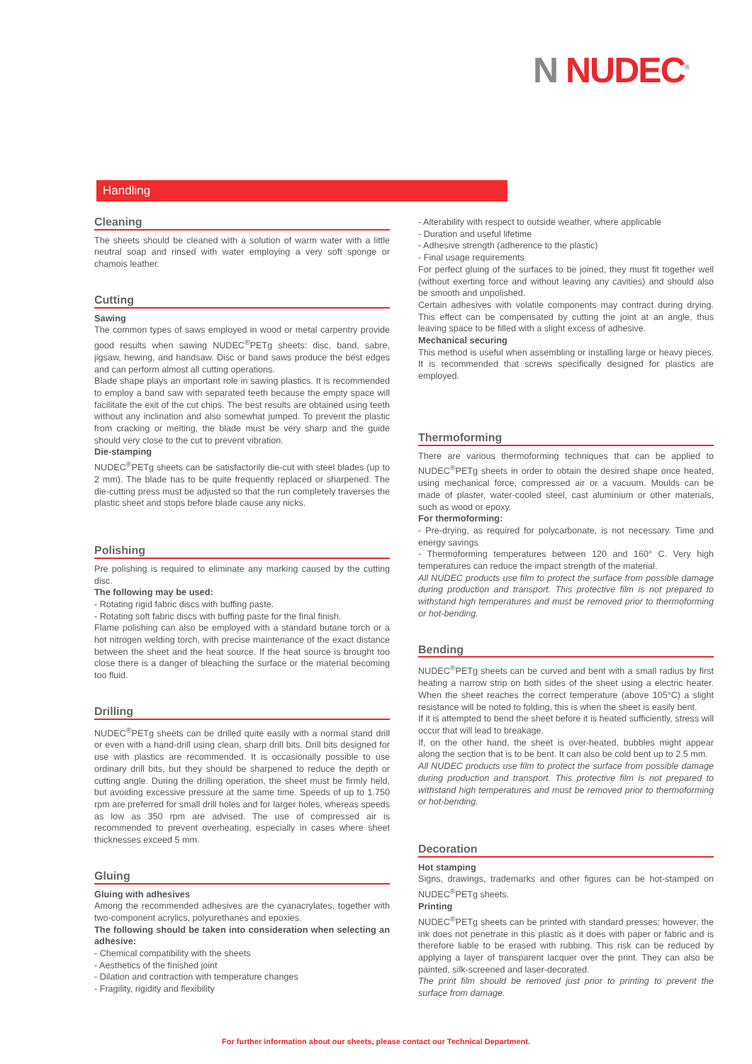N NUDEC<sup>®</sup>
Handling
Cleaning
The sheets should be cleaned with a solution of warm water with a little neutral soap and rinsed with water employing a very soft sponge or chamois leather.
Cutting
Sawing
The common types of saws employed in wood or metal carpentry provide good results when sawing NUDEC<sup>®</sup>PETg sheets: disc, band, sabre, jigsaw, hewing, and handsaw. Disc or band saws produce the best edges and can perform almost all cutting operations.
Blade shape plays an important role in sawing plastics. It is recommended to employ a band saw with separated teeth because the empty space will facilitate the exit of the cut chips. The best results are obtained using teeth without any inclination and also somewhat jumped. To prevent the plastic from cracking or melting, the blade must be very sharp and the guide should very close to the cut to prevent vibration.
Die-stamping
NUDEC<sup>®</sup>PETg sheets can be satisfactorily die-cut with steel blades (up to 2 mm). The blade has to be quite frequently replaced or sharpened. The die-cutting press must be adjusted so that the run completely traverses the plastic sheet and stops before blade cause any nicks.
Polishing
Pre polishing is required to eliminate any marking caused by the cutting disc.
The following may be used:
- Rotating rigid fabric discs with buffing paste.
- Rotating soft fabric discs with buffing paste for the final finish.
Flame polishing can also be employed with a standard butane torch or a hot nitrogen welding torch, with precise maintenance of the exact distance between the sheet and the heat source. If the heat source is brought too close there is a danger of bleaching the surface or the material becoming too fluid.
Drilling
NUDEC<sup>®</sup>PETg sheets can be drilled quite easily with a normal stand drill or even with a hand-drill using clean, sharp drill bits. Drill bits designed for use with plastics are recommended. It is occasionally possible to use ordinary drill bits, but they should be sharpened to reduce the depth or cutting angle. During the drilling operation, the sheet must be firmly held, but avoiding excessive pressure at the same time. Speeds of up to 1.750 rpm are preferred for small drill holes and for larger holes, whereas speeds as low as 350 rpm are advised. The use of compressed air is recommended to prevent overheating, especially in cases where sheet thicknesses exceed 5 mm.
Gluing
Gluing with adhesives
Among the recommended adhesives are the cyanacrylates, together with two-component acrylics, polyurethanes and epoxies.
The following should be taken into consideration when selecting an adhesive:
- Chemical compatibility with the sheets
- Aesthetics of the finished joint
- Dilation and contraction with temperature changes
- Fragility, rigidity and flexibility
- Alterability with respect to outside weather, where applicable
- Duration and useful lifetime
- Adhesive strength (adherence to the plastic)
- Final usage requirements
For perfect gluing of the surfaces to be joined, they must fit together well (without exerting force and without leaving any cavities) and should also be smooth and unpolished.
Certain adhesives with volatile components may contract during drying. This effect can be compensated by cutting the joint at an angle, thus leaving space to be filled with a slight excess of adhesive.
Mechanical securing
This method is useful when assembling or installing large or heavy pieces. It is recommended that screws specifically designed for plastics are employed.
Thermoforming
There are various thermoforming techniques that can be applied to NUDEC<sup>®</sup>PETg sheets in order to obtain the desired shape once heated, using mechanical force, compressed air or a vacuum. Moulds can be made of plaster, water-cooled steel, cast aluminium or other materials, such as wood or epoxy.
For thermoforming:
- Pre-drying, as required for polycarbonate, is not necessary. Time and energy savings
- Thermoforming temperatures between 120 and 160° C. Very high temperatures can reduce the impact strength of the material.
All NUDEC products use film to protect the surface from possible damage during production and transport. This protective film is not prepared to withstand high temperatures and must be removed prior to thermoforming or hot-bending.
Bending
NUDEC<sup>®</sup>PETg sheets can be curved and bent with a small radius by first heating a narrow strip on both sides of the sheet using a electric heater. When the sheet reaches the correct temperature (above 105°C) a slight resistance will be noted to folding, this is when the sheet is easily bent.
If it is attempted to bend the sheet before it is heated sufficiently, stress will occur that will lead to breakage.
If, on the other hand, the sheet is over-heated, bubbles might appear along the section that is to be bent. It can also be cold bent up to 2.5 mm.
All NUDEC products use film to protect the surface from possible damage during production and transport. This protective film is not prepared to withstand high temperatures and must be removed prior to thermoforming or hot-bending.
Decoration
Hot stamping
Signs, drawings, trademarks and other figures can be hot-stamped on NUDEC<sup>®</sup>PETg sheets.
Printing
NUDEC<sup>®</sup>PETg sheets can be printed with standard presses; however, the ink does not penetrate in this plastic as it does with paper or fabric and is therefore liable to be erased with rubbing. This risk can be reduced by applying a layer of transparent lacquer over the print. They can also be painted, silk-screened and laser-decorated.
The print film should be removed just prior to printing to prevent the surface from damage.
For further information about our sheets, please contact our Technical Department.